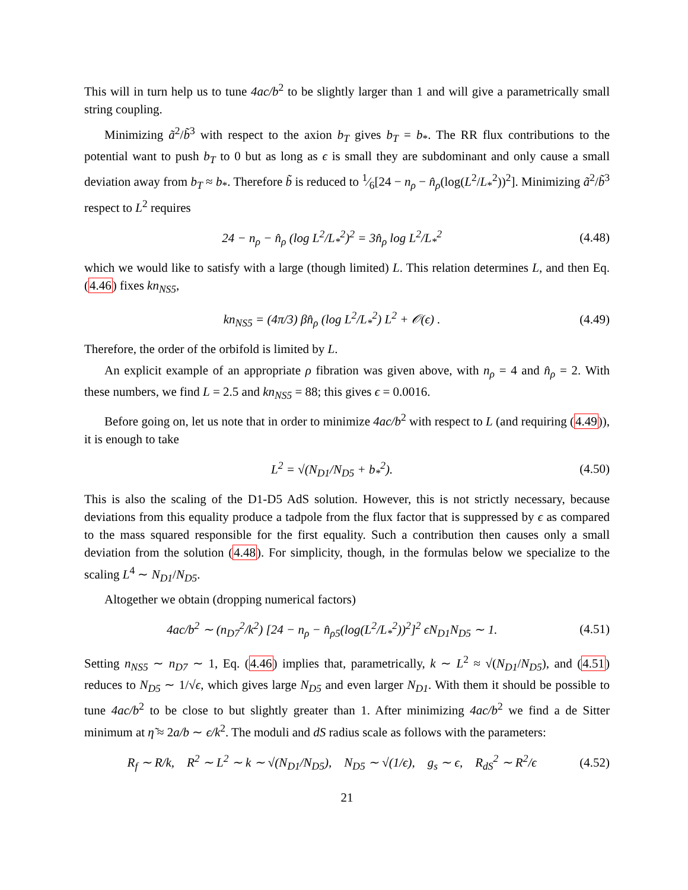This will in turn help us to tune 4ac/b<sup>2</sup> to be slightly larger than 1 and will give a parametrically small string coupling.
Minimizing ã<sup>2</sup>/b̃<sup>3</sup> with respect to the axion b<sub>T</sub> gives b<sub>T</sub> = b<sub>*</sub>. The RR flux contributions to the potential want to push b<sub>T</sub> to 0 but as long as ϵ is small they are subdominant and only cause a small deviation away from b<sub>T</sub> ≈ b<sub>*</sub>. Therefore b̃ is reduced to 1⁄6[24 − n<sub>ρ</sub> − n̂<sub>ρ</sub>(log(L<sup>2</sup>/L<sub>*</sub><sup>2</sup>))<sup>2</sup>]. Minimizing ã<sup>2</sup>/b̃<sup>3</sup> respect to L<sup>2</sup> requires
24 − n<sub>ρ</sub> − n̂<sub>ρ</sub> (log L<sup>2</sup>/L<sub>*</sub><sup>2</sup>)<sup>2</sup> = 3n̂<sub>ρ</sub> log L<sup>2</sup>/L<sub>*</sub><sup>2</sup> (4.48)
which we would like to satisfy with a large (though limited) L. This relation determines L, and then Eq. (4.46) fixes kn<sub>NS5</sub>,
kn<sub>NS5</sub> = (4π/3) βn̂<sub>ρ</sub> (log L<sup>2</sup>/L<sub>*</sub><sup>2</sup>) L<sup>2</sup> + 𝒪(ϵ) . (4.49)
Therefore, the order of the orbifold is limited by L.
An explicit example of an appropriate ρ fibration was given above, with n<sub>ρ</sub> = 4 and n̂<sub>ρ</sub> = 2. With these numbers, we find L = 2.5 and kn<sub>NS5</sub> = 88; this gives ϵ = 0.0016.
Before going on, let us note that in order to minimize 4ac/b<sup>2</sup> with respect to L (and requiring (4.49)), it is enough to take
L<sup>2</sup> = √(N<sub>D1</sub>/N<sub>D5</sub> + b<sub>*</sub><sup>2</sup>). (4.50)
This is also the scaling of the D1-D5 AdS solution. However, this is not strictly necessary, because deviations from this equality produce a tadpole from the flux factor that is suppressed by ϵ as compared to the mass squared responsible for the first equality. Such a contribution then causes only a small deviation from the solution (4.48). For simplicity, though, in the formulas below we specialize to the scaling L<sup>4</sup> ∼ N<sub>D1</sub>/N<sub>D5</sub>.
Altogether we obtain (dropping numerical factors)
4ac/b<sup>2</sup> ∼ (n<sub>D7</sub><sup>2</sup>/k<sup>2</sup>) [24 − n<sub>ρ</sub> − n̂<sub>ρ5</sub>(log(L<sup>2</sup>/L<sub>*</sub><sup>2</sup>))<sup>2</sup>]<sup>2</sup> ϵN<sub>D1</sub>N<sub>D5</sub> ∼ 1. (4.51)
Setting n<sub>NS5</sub> ∼ n<sub>D7</sub> ∼ 1, Eq. (4.46) implies that, parametrically, k ∼ L<sup>2</sup> ≈ √(N<sub>D1</sub>/N<sub>D5</sub>), and (4.51) reduces to N<sub>D5</sub> ∼ 1/√ϵ, which gives large N<sub>D5</sub> and even larger N<sub>D1</sub>. With them it should be possible to tune 4ac/b<sup>2</sup> to be close to but slightly greater than 1. After minimizing 4ac/b<sup>2</sup> we find a de Sitter minimum at η̃ ≈ 2a/b ∼ ϵ/k<sup>2</sup>. The moduli and dS radius scale as follows with the parameters:
R<sub>f</sub> ∼ R/k, R<sup>2</sup> ∼ L<sup>2</sup> ∼ k ∼ √(N<sub>D1</sub>/N<sub>D5</sub>), N<sub>D5</sub> ∼ √(1/ϵ), g<sub>s</sub> ∼ ϵ, R<sub>dS</sub><sup>2</sup> ∼ R<sup>2</sup>/ϵ (4.52)
21